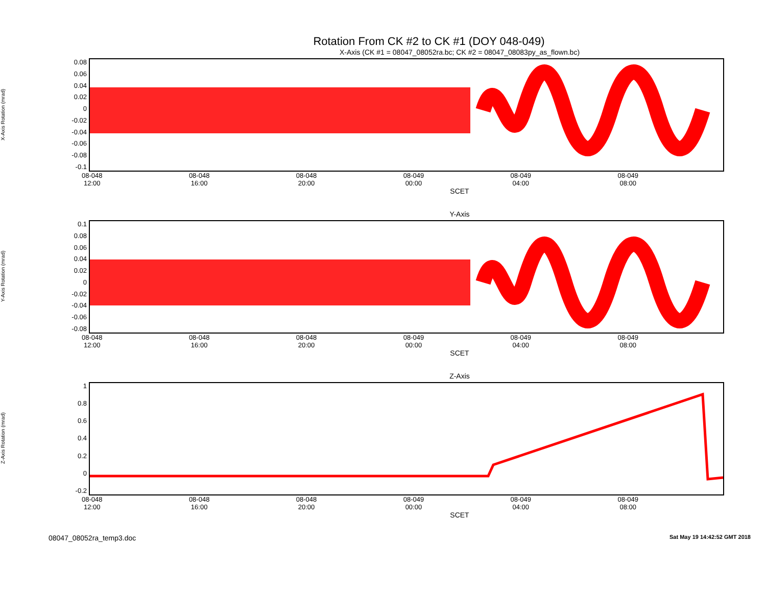Rotation From CK #2 to CK #1 (DOY 048-049)
X-Axis (CK #1 = 08047_08052ra.bc; CK #2 = 08047_08083py_as_flown.bc)
X-Axis Rotation (mrad)
0.08
0.06
0.04
0.02
0
-0.02
-0.04
-0.06
-0.08
-0.1
08-048
12:00 08-048
16:00 08-048
20:00 08-049
00:00 08-049
04:00 08-049
08:00
SCET
Y-Axis
Y-Axis Rotation (mrad)
0.1
0.08
0.06
0.04
0.02
0
-0.02
-0.04
-0.06
-0.08
08-048
12:00 08-048
16:00 08-048
20:00 08-049
00:00 08-049
04:00 08-049
08:00
SCET
Z-Axis
Z-Axis Rotation (mrad)
1
0.8
0.6
0.4
0.2
0
-0.2
08-048
12:00 08-048
16:00 08-048
20:00 08-049
00:00 08-049
04:00 08-049
08:00
SCET
08047_08052ra_temp3.doc Sat May 19 14:42:52 GMT 2018